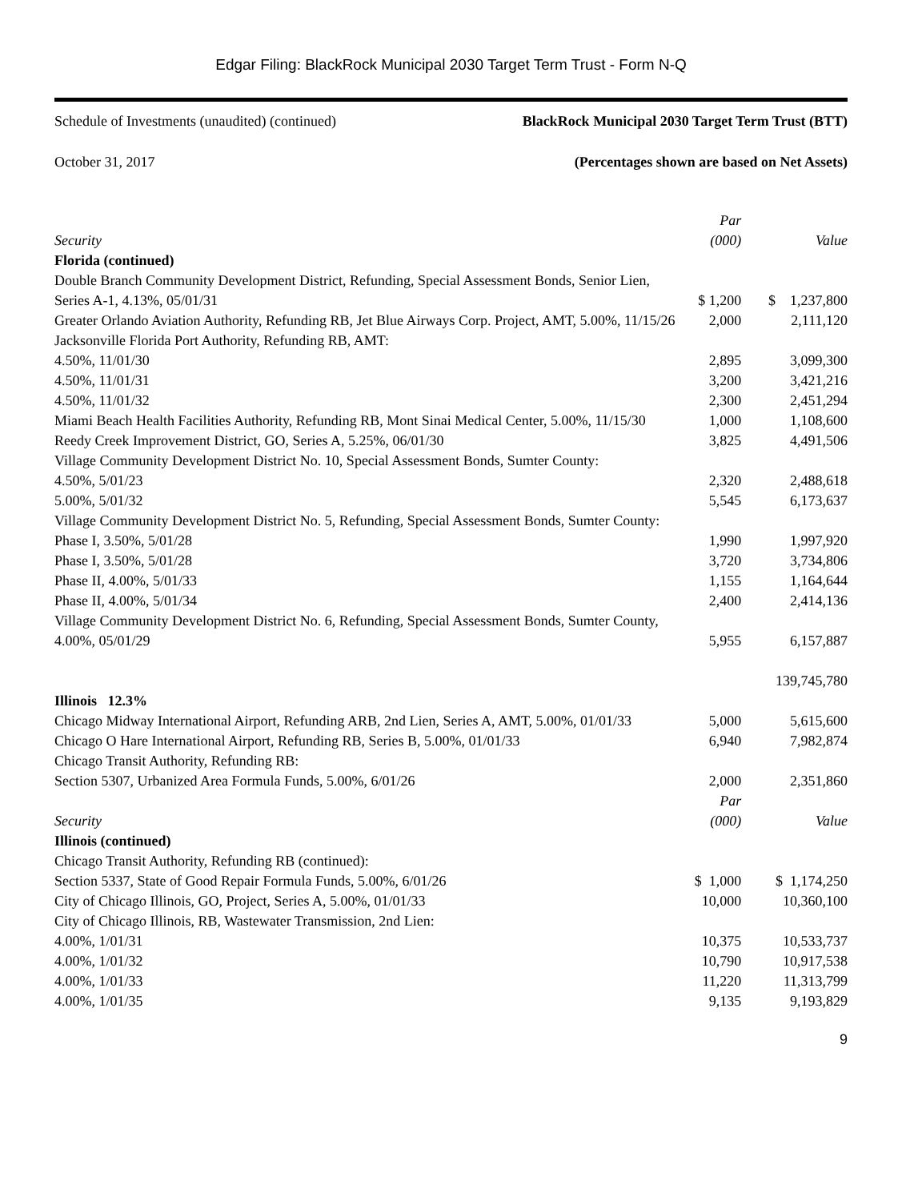Edgar Filing: BlackRock Municipal 2030 Target Term Trust - Form N-Q
Schedule of Investments (unaudited) (continued) BlackRock Municipal 2030 Target Term Trust (BTT)
October 31, 2017 (Percentages shown are based on Net Assets)
| | Par | |
| --- | --- | --- |
| Security | (000) | Value |
| Florida (continued) | | |
| Double Branch Community Development District, Refunding, Special Assessment Bonds, Senior Lien, Series A-1, 4.13%, 05/01/31 | $ 1,200 | $ 1,237,800 |
| Greater Orlando Aviation Authority, Refunding RB, Jet Blue Airways Corp. Project, AMT, 5.00%, 11/15/26 | 2,000 | 2,111,120 |
| Jacksonville Florida Port Authority, Refunding RB, AMT: | | |
| 4.50%, 11/01/30 | 2,895 | 3,099,300 |
| 4.50%, 11/01/31 | 3,200 | 3,421,216 |
| 4.50%, 11/01/32 | 2,300 | 2,451,294 |
| Miami Beach Health Facilities Authority, Refunding RB, Mont Sinai Medical Center, 5.00%, 11/15/30 | 1,000 | 1,108,600 |
| Reedy Creek Improvement District, GO, Series A, 5.25%, 06/01/30 | 3,825 | 4,491,506 |
| Village Community Development District No. 10, Special Assessment Bonds, Sumter County: | | |
| 4.50%, 5/01/23 | 2,320 | 2,488,618 |
| 5.00%, 5/01/32 | 5,545 | 6,173,637 |
| Village Community Development District No. 5, Refunding, Special Assessment Bonds, Sumter County: | | |
| Phase I, 3.50%, 5/01/28 | 1,990 | 1,997,920 |
| Phase I, 3.50%, 5/01/28 | 3,720 | 3,734,806 |
| Phase II, 4.00%, 5/01/33 | 1,155 | 1,164,644 |
| Phase II, 4.00%, 5/01/34 | 2,400 | 2,414,136 |
| Village Community Development District No. 6, Refunding, Special Assessment Bonds, Sumter County, 4.00%, 05/01/29 | 5,955 | 6,157,887 |
| | | 139,745,780 |
| Illinois 12.3% | | |
| Chicago Midway International Airport, Refunding ARB, 2nd Lien, Series A, AMT, 5.00%, 01/01/33 | 5,000 | 5,615,600 |
| Chicago O Hare International Airport, Refunding RB, Series B, 5.00%, 01/01/33 | 6,940 | 7,982,874 |
| Chicago Transit Authority, Refunding RB: | | |
| Section 5307, Urbanized Area Formula Funds, 5.00%, 6/01/26 | 2,000 | 2,351,860 |
| | Par | |
| Security | (000) | Value |
| Illinois (continued) | | |
| Chicago Transit Authority, Refunding RB (continued): | | |
| Section 5337, State of Good Repair Formula Funds, 5.00%, 6/01/26 | $ 1,000 | $ 1,174,250 |
| City of Chicago Illinois, GO, Project, Series A, 5.00%, 01/01/33 | 10,000 | 10,360,100 |
| City of Chicago Illinois, RB, Wastewater Transmission, 2nd Lien: | | |
| 4.00%, 1/01/31 | 10,375 | 10,533,737 |
| 4.00%, 1/01/32 | 10,790 | 10,917,538 |
| 4.00%, 1/01/33 | 11,220 | 11,313,799 |
| 4.00%, 1/01/35 | 9,135 | 9,193,829 |
9